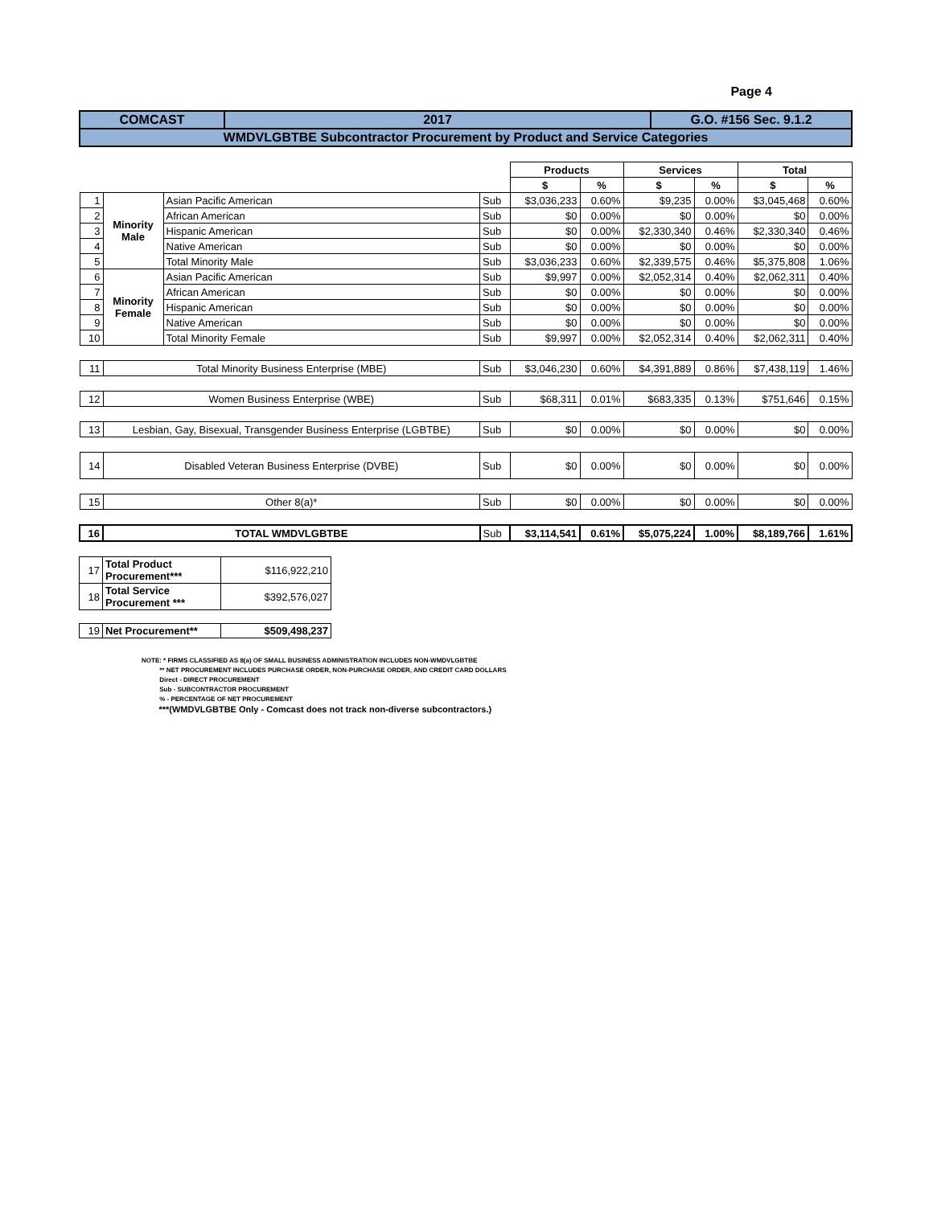Page 4
| COMCAST | 2017 | G.O. #156 Sec. 9.1.2 |
| WMDVLGBTBE Subcontractor Procurement by Product and Service Categories | | |
| | | | | Products | | Services | | Total | |
| | | | | $ | % | $ | % | $ | % |
| 1 | Minority Male | Asian Pacific American | Sub | $3,036,233 | 0.60% | $9,235 | 0.00% | $3,045,468 | 0.60% |
| 2 | | African American | Sub | $0 | 0.00% | $0 | 0.00% | $0 | 0.00% |
| 3 | | Hispanic American | Sub | $0 | 0.00% | $2,330,340 | 0.46% | $2,330,340 | 0.46% |
| 4 | | Native American | Sub | $0 | 0.00% | $0 | 0.00% | $0 | 0.00% |
| 5 | | Total Minority Male | Sub | $3,036,233 | 0.60% | $2,339,575 | 0.46% | $5,375,808 | 1.06% |
| 6 | Minority Female | Asian Pacific American | Sub | $9,997 | 0.00% | $2,052,314 | 0.40% | $2,062,311 | 0.40% |
| 7 | | African American | Sub | $0 | 0.00% | $0 | 0.00% | $0 | 0.00% |
| 8 | | Hispanic American | Sub | $0 | 0.00% | $0 | 0.00% | $0 | 0.00% |
| 9 | | Native American | Sub | $0 | 0.00% | $0 | 0.00% | $0 | 0.00% |
| 10 | | Total Minority Female | Sub | $9,997 | 0.00% | $2,052,314 | 0.40% | $2,062,311 | 0.40% |
| 11 | Total Minority Business Enterprise (MBE) | | Sub | $3,046,230 | 0.60% | $4,391,889 | 0.86% | $7,438,119 | 1.46% |
| 12 | Women Business Enterprise (WBE) | | Sub | $68,311 | 0.01% | $683,335 | 0.13% | $751,646 | 0.15% |
| 13 | Lesbian, Gay, Bisexual, Transgender Business Enterprise (LGBTBE) | | Sub | $0 | 0.00% | $0 | 0.00% | $0 | 0.00% |
| 14 | Disabled Veteran Business Enterprise (DVBE) | | Sub | $0 | 0.00% | $0 | 0.00% | $0 | 0.00% |
| 15 | Other 8(a)* | | Sub | $0 | 0.00% | $0 | 0.00% | $0 | 0.00% |
| 16 | TOTAL WMDVLGBTBE | | Sub | $3,114,541 | 0.61% | $5,075,224 | 1.00% | $8,189,766 | 1.61% |
| 17 | Total Product Procurement*** | $116,922,210 |
| 18 | Total Service Procurement *** | $392,576,027 |
| 19 | Net Procurement** | $509,498,237 |
NOTE: * FIRMS CLASSIFIED AS 8(a) OF SMALL BUSINESS ADMINISTRATION INCLUDES NON-WMDVLGBTBE
** NET PROCUREMENT INCLUDES PURCHASE ORDER, NON-PURCHASE ORDER, AND CREDIT CARD DOLLARS
Direct - DIRECT PROCUREMENT
Sub - SUBCONTRACTOR PROCUREMENT
% - PERCENTAGE OF NET PROCUREMENT
***(WMDVLGBTBE Only - Comcast does not track non-diverse subcontractors.)